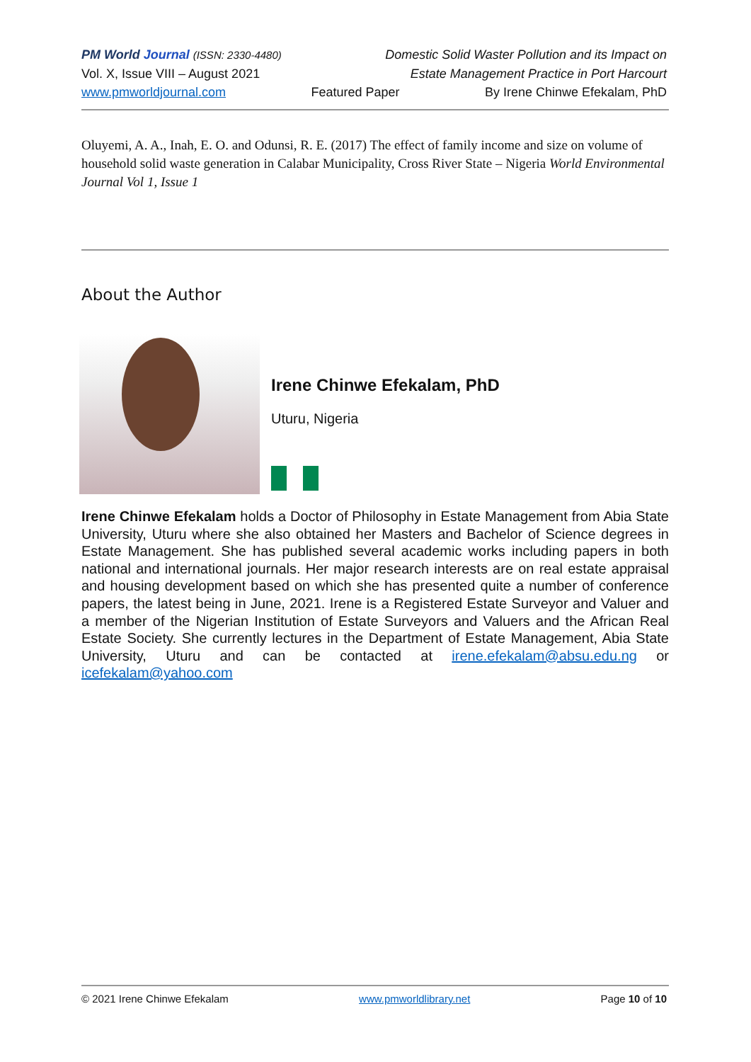PM World Journal (ISSN: 2330-4480) Domestic Solid Waster Pollution and its Impact on
Vol. X, Issue VIII – August 2021 Estate Management Practice in Port Harcourt
www.pmworldjournal.com Featured Paper By Irene Chinwe Efekalam, PhD
Oluyemi, A. A., Inah, E. O. and Odunsi, R. E. (2017) The effect of family income and size on volume of household solid waste generation in Calabar Municipality, Cross River State – Nigeria World Environmental Journal Vol 1, Issue 1
About the Author
Irene Chinwe Efekalam, PhD
Uturu, Nigeria
Irene Chinwe Efekalam holds a Doctor of Philosophy in Estate Management from Abia State University, Uturu where she also obtained her Masters and Bachelor of Science degrees in Estate Management. She has published several academic works including papers in both national and international journals. Her major research interests are on real estate appraisal and housing development based on which she has presented quite a number of conference papers, the latest being in June, 2021. Irene is a Registered Estate Surveyor and Valuer and a member of the Nigerian Institution of Estate Surveyors and Valuers and the African Real Estate Society. She currently lectures in the Department of Estate Management, Abia State University, Uturu and can be contacted at irene.efekalam@absu.edu.ng or icefekalam@yahoo.com
© 2021 Irene Chinwe Efekalam www.pmworldlibrary.net Page 10 of 10